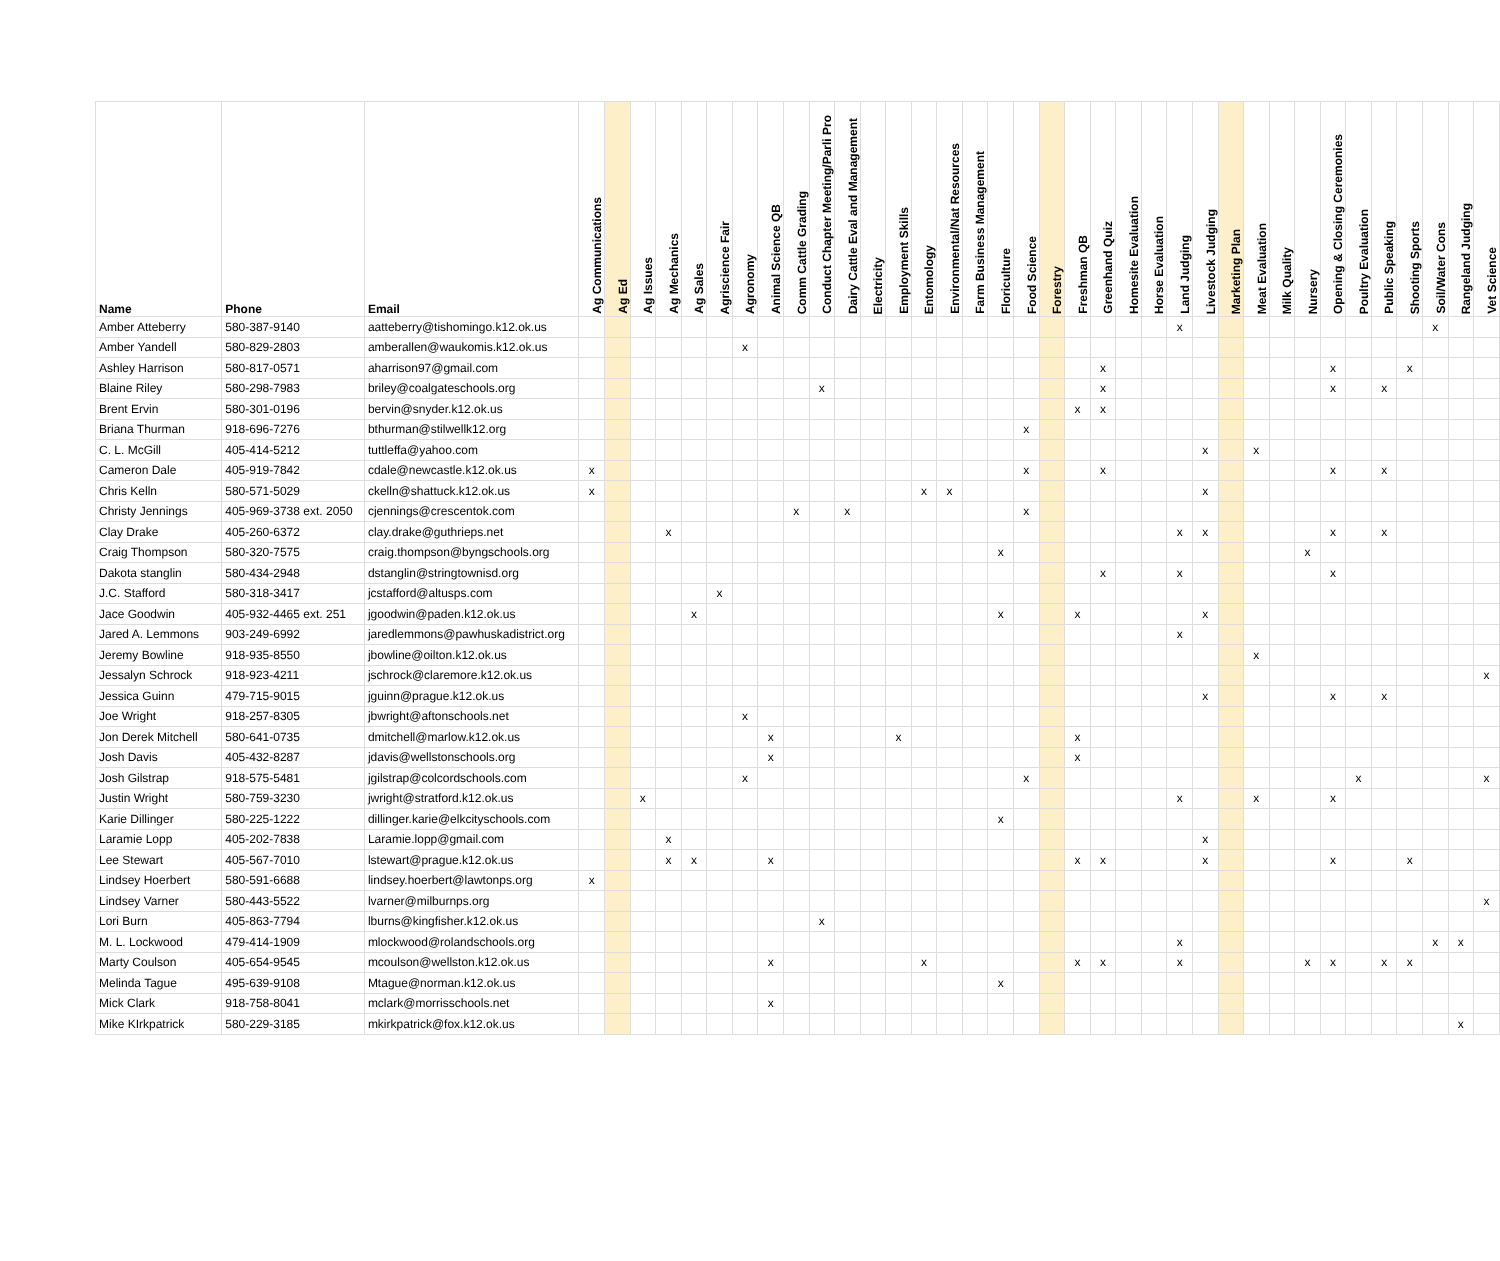| Name | Phone | Email | Ag Communications | Ag Ed | Ag Issues | Ag Mechanics | Ag Sales | Agriscience Fair | Agronomy | Animal Science QB | Comm Cattle Grading | Conduct Chapter Meeting/Parli Pro | Dairy Cattle Eval and Management | Electricity | Employment Skills | Entomology | Environmental/Nat Resources | Farm Business Management | Floriculture | Food Science | Forestry | Freshman QB | Greenhand Quiz | Homesite Evaluation | Horse Evaluation | Land Judging | Livestock Judging | Marketing Plan | Meat Evaluation | Milk Quality | Nursery | Opening & Closing Ceremonies | Poultry Evaluation | Public Speaking | Shooting Sports | Soil/Water Cons | Rangeland Judging | Vet Science |
| --- | --- | --- | --- | --- | --- | --- | --- | --- | --- | --- | --- | --- | --- | --- | --- | --- | --- | --- | --- | --- | --- | --- | --- | --- | --- | --- | --- | --- | --- | --- | --- | --- | --- | --- | --- | --- | --- | --- |
| Amber Atteberry | 580-387-9140 | aatteberry@tishomingo.k12.ok.us | | | | | | | | | | | | | | | | | | | | | | | | x | | | | | | | | | | x | | |
| Amber Yandell | 580-829-2803 | amberallen@waukomis.k12.ok.us | | | | | | | x | | | | | | | | | | | | | | | | | | | | | | | | | | | | | |
| Ashley Harrison | 580-817-0571 | aharrison97@gmail.com | | | | | | | | | | | | | | | | | | | | | x | | | | | | | | | x | | | x | | | |
| Blaine Riley | 580-298-7983 | briley@coalgateschools.org | | | | | | | | | | x | | | | | | | | | | | x | | | | | | | | | x | | x | | | | |
| Brent Ervin | 580-301-0196 | bervin@snyder.k12.ok.us | | | | | | | | | | | | | | | | | | | | x | x | | | | | | | | | | | | | | | |
| Briana Thurman | 918-696-7276 | bthurman@stilwellk12.org | | | | | | | | | | | | | | | | | | x | | | | | | | | | | | | | | | | | | |
| C. L. McGill | 405-414-5212 | tuttleffa@yahoo.com | | | | | | | | | | | | | | | | | | | | | | | | | x | | x | | | | | | | | | |
| Cameron Dale | 405-919-7842 | cdale@newcastle.k12.ok.us | x | | | | | | | | | | | | | | | | | x | | | x | | | | | | | | | x | | x | | | | |
| Chris Kelln | 580-571-5029 | ckelln@shattuck.k12.ok.us | x | | | | | | | | | | | | | x | x | | | | | | | | | | x | | | | | | | | | | | |
| Christy Jennings | 405-969-3738 ext. 2050 | cjennings@crescentok.com | | | | | | | | | x | | x | | | | | | | x | | | | | | | | | | | | | | | | | | |
| Clay Drake | 405-260-6372 | clay.drake@guthrieps.net | | | | x | | | | | | | | | | | | | | | | | | | | x | x | | | | | x | | x | | | | |
| Craig Thompson | 580-320-7575 | craig.thompson@byngschools.org | | | | | | | | | | | | | | | | | x | | | | | | | | | | | | x | | | | | | | |
| Dakota stanglin | 580-434-2948 | dstanglin@stringtownisd.org | | | | | | | | | | | | | | | | | | | | | x | | | x | | | | | | x | | | | | | |
| J.C. Stafford | 580-318-3417 | jcstafford@altusps.com | | | | | | x | | | | | | | | | | | | | | | | | | | | | | | | | | | | | | |
| Jace Goodwin | 405-932-4465 ext. 251 | jgoodwin@paden.k12.ok.us | | | | | x | | | | | | | | | | | | x | | | x | | | | | x | | | | | | | | | | | |
| Jared A. Lemmons | 903-249-6992 | jaredlemmons@pawhuskadistrict.org | | | | | | | | | | | | | | | | | | | | | | | | x | | | | | | | | | | | | |
| Jeremy Bowline | 918-935-8550 | jbowline@oilton.k12.ok.us | | | | | | | | | | | | | | | | | | | | | | | | | | | x | | | | | | | | | |
| Jessalyn Schrock | 918-923-4211 | jschrock@claremore.k12.ok.us | | | | | | | | | | | | | | | | | | | | | | | | | | | | | | | | | | | | x |
| Jessica Guinn | 479-715-9015 | jguinn@prague.k12.ok.us | | | | | | | | | | | | | | | | | | | | | | | | | x | | | | | x | | x | | | | |
| Joe Wright | 918-257-8305 | jbwright@aftonschools.net | | | | | | | x | | | | | | | | | | | | | | | | | | | | | | | | | | | | | |
| Jon Derek Mitchell | 580-641-0735 | dmitchell@marlow.k12.ok.us | | | | | | | | x | | | | | x | | | | | | | x | | | | | | | | | | | | | | | | |
| Josh Davis | 405-432-8287 | jdavis@wellstonschools.org | | | | | | | | x | | | | | | | | | | | | x | | | | | | | | | | | | | | | | |
| Josh Gilstrap | 918-575-5481 | jgilstrap@colcordschools.com | | | | | | | x | | | | | | | | | | | x | | | | | | | | | | | | | x | | | | | x |
| Justin Wright | 580-759-3230 | jwright@stratford.k12.ok.us | | | x | | | | | | | | | | | | | | | | | | | | | x | | | x | | | x | | | | | | |
| Karie Dillinger | 580-225-1222 | dillinger.karie@elkcityschools.com | | | | | | | | | | | | | | | | | x | | | | | | | | | | | | | | | | | | | |
| Laramie Lopp | 405-202-7838 | Laramie.lopp@gmail.com | | | | x | | | | | | | | | | | | | | | | | | | | | x | | | | | | | | | | | |
| Lee Stewart | 405-567-7010 | lstewart@prague.k12.ok.us | | | | x | x | | | x | | | | | | | | | | | | x | x | | | | x | | | | | x | | | x | | | |
| Lindsey Hoerbert | 580-591-6688 | lindsey.hoerbert@lawtonps.org | x | | | | | | | | | | | | | | | | | | | | | | | | | | | | | | | | | | | |
| Lindsey Varner | 580-443-5522 | lvarner@milburnps.org | | | | | | | | | | | | | | | | | | | | | | | | | | | | | | | | | | | | x |
| Lori Burn | 405-863-7794 | lburns@kingfisher.k12.ok.us | | | | | | | | | | x | | | | | | | | | | | | | | | | | | | | | | | | | | |
| M. L. Lockwood | 479-414-1909 | mlockwood@rolandschools.org | | | | | | | | | | | | | | | | | | | | | | | | x | | | | | | | | | | x | x | |
| Marty Coulson | 405-654-9545 | mcoulson@wellston.k12.ok.us | | | | | | | | x | | | | | | x | | | | | | x | x | | | x | | | | | x | x | | x | x | | | |
| Melinda Tague | 495-639-9108 | Mtague@norman.k12.ok.us | | | | | | | | | | | | | | | | | x | | | | | | | | | | | | | | | | | | | |
| Mick Clark | 918-758-8041 | mclark@morrisschools.net | | | | | | | | x | | | | | | | | | | | | | | | | | | | | | | | | | | | | |
| Mike KIrkpatrick | 580-229-3185 | mkirkpatrick@fox.k12.ok.us | | | | | | | | | | | | | | | | | | | | | | | | | | | | | | | | | | | x | |